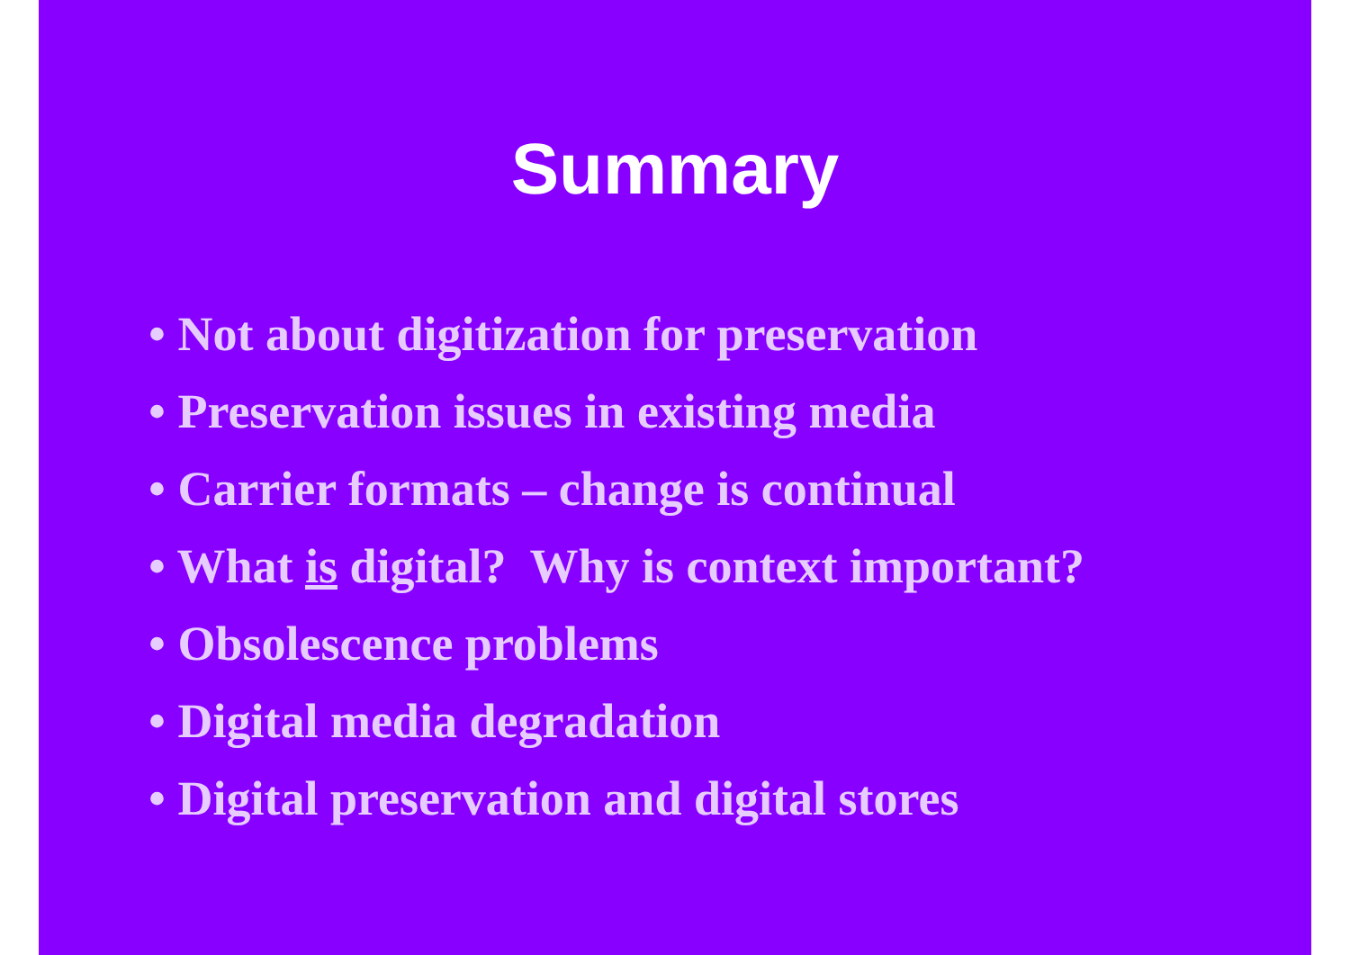Summary
• Not about digitization for preservation
• Preservation issues in existing media
• Carrier formats – change is continual
• What is digital? Why is context important?
• Obsolescence problems
• Digital media degradation
• Digital preservation and digital stores